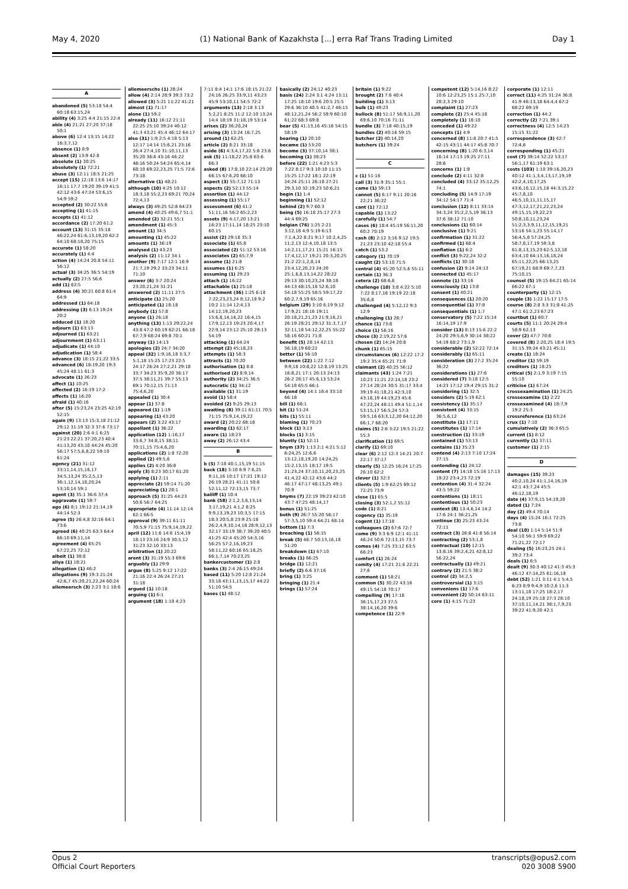May 4, 2020 (1) National Bank of Kazakhsta [...] erra Raf Trans Trading Limited Day 1
A
abandoned (5) 53:18 54:4 60:18 63:15,24
ability (4) 3:25 4:4 21:15 22:4
able (4) 21:21 27:20 37:18 50:1
above (6) 12:4 13:15 14:22 16:3,7,12
absence (1) 8:9
absent (2) 13:9 42:8
absolute (1) 30:25
absolutely (1) 72:21
abuse (3) 12:11 18:5 21:25
accept (15) 12:18 13:6 14:17 16:11 17:7 19:20 39:19 41:5 42:12 43:6 47:24 53:6,15 54:9 59:2
accepted (2) 30:22 55:6
accepting (1) 41:15
accepts (1) 41:12
accordance (2) 17:20 61:2
account (13) 31:15 35:18 46:22,24 61:6,13,19,20 62:2 64:10 68:18,20 75:15
accurate (1) 58:20
accurately (1) 4:4
action (4) 14:24 20:8 54:11 56:12
actual (3) 34:25 36:5 54:19
actually (2) 27:5 56:6
add (1) 62:5
address (4) 30:21 60:8 61:4 64:9
addressed (1) 64:18
addressing (3) 6:13 19:24 20:2
adduced (1) 18:20
adjourn (1) 63:13
adjourned (1) 63:21
adjournment (1) 63:11
adjudicate (1) 44:10
adjudication (1) 58:4
advance (3) 18:15 21:22 33:5
advanced (6) 18:19,20 19:3 45:24 48:11 61:3
advocate (1) 26:23
affect (1) 10:25
affected (2) 16:19 17:2
affects (1) 16:20
afraid (1) 40:16
after (5) 15:23,24 23:25 42:19 52:15
again (9) 13:13 15:3,18 21:12 29:12 31:19 32:3 37:6 73:17
against (20) 2:6 4:1 6:25 21:23 22:21 37:20,23 40:4 41:13,20 43:10 44:24 45:20 56:17 57:5,6,8,22 59:10 61:24
agency (21) 31:12 33:11,14,15,16,17 34:5,13,24 35:2,5,13 36:1,12,14,18,20,24 53:10,14 59:1
agent (3) 35:1 36:6 37:4
aggravate (1) 59:7
ago (6) 8:1 19:12 21:14,19 44:14 52:3
agree (5) 26:4,8 32:16 64:1 73:6
agreed (6) 40:25 63:3 64:4 66:10 69:11,14
agreement (4) 65:25 67:22,25 72:12
albeit (1) 38:8
aliya (1) 18:21
allegation (1) 46:2
allegations (9) 19:3 21:24 42:6,7 45:20,21,22,24 60:24
allemeersch (3) 2:23 3:1 18:6
allemeerschs (1) 28:24
allow (4) 2:14 28:9 39:3 73:2
allowed (3) 5:21 11:22 41:21
almost (1) 71:17
alone (1) 59:2
already (11) 16:12 21:11 22:25 25:10 39:24 40:12 41:3 43:21 45:4 46:12 64:17
also (31) 1:9 2:5 4:18 5:13 12:17 14:14 15:6,21 23:16 26:4 27:4,10 31:10,11,13 35:20 36:6 43:16 46:22 48:16 50:24 54:24 65:4,14 68:10 69:22,23,25 71:5 72:6 73:18
alternative (1) 48:21
although (10) 4:25 10:12 18:3,18 55:2,23 69:21 70:24 72:4,13
always (3) 49:25 52:8 64:23
amend (4) 40:25 49:6,7 51:1
amended (2) 32:21 55:1
amendment (1) 45:3
amount (1) 34:5
amounting (1) 45:22
amounts (1) 36:19
analysed (1) 43:23
analysis (2) 11:12 34:1
another (9) 7:17 12:1 16:9 21:7,19 29:2 33:23 34:11 71:10
answer (6) 3:7 20:24 23:20,21,24 31:21
answered (2) 11:11 27:5
anticipate (1) 25:20
anticipated (1) 18:18
anybody (1) 57:8
anyone (1) 26:18
anything (13) 1:13 29:22,24 43:8 47:2 60:19 62:21 66:18 67:7,9 68:24 69:8 70:1
anyway (1) 14:13
apologies (2) 24:7 34:20
appeal (32) 1:9,16,18 3:3,7 5:1,18 15:25 17:23 22:5 24:17 26:24 27:2,21 29:18 33:7 34:23 35:9,20 36:17 37:5 38:11,21 39:7 55:13 69:1 70:12,15 71:13 75:4,6,20
appealed (1) 30:4
appear (1) 37:8
appeared (1) 1:19
appearing (1) 43:20
appears (2) 3:22 43:17
appellant (1) 36:22
application (12) 1:16,17 33:6,7 34:8,15 38:11 70:11,15 75:4,6,20
applications (2) 1:8 72:20
applied (2) 49:5,6
applies (2) 4:20 36:8
apply (3) 8:23 30:17 61:20
applying (1) 2:11
appreciate (2) 59:14 71:20
appreciating (1) 28:1
approach (5) 31:25 44:23 50:6 56:7 64:25
appropriate (4) 11:14 12:14 62:1 66:5
approval (9) 39:11 61:11 70:5,9 71:15 75:9,14,19,22
april (12) 11:6 14:6 15:4,19 18:13 23:16 24:9 30:5,12 31:23 32:10 33:13
arbitration (1) 20:22
arent (3) 31:19 55:3 69:6
arguably (1) 29:9
argue (8) 5:25 9:12 17:22 21:16 22:4 26:24 27:21 31:18
argued (1) 10:18
arguing (1) 6:1
argument (18) 1:18 4:23
7:11 8:4 14:1 17:6 18:15 21:22 24:16 26:25 33:9,11 43:23 45:9 53:10,11 54:5 72:2
arguments (13) 2:18 3:13 5:2,21 8:25 11:2 12:10 13:24 14:4 18:19 31:18,19 53:14
arises (2) 36:20,24
arising (3) 13:24 16:7,25
around (1) 62:25
article (2) 8:21 33:18
aside (6) 4:3,4,17,22 5:6 23:6
ask (5) 11:18,22 25:8 63:6 66:3
asked (8) 17:8,10 22:14 23:20 66:15 67:6,20 68:10
aspect (3) 55:7,12 71:13
aspects (2) 52:13 55:14
assertion (1) 44:12
assessing (1) 55:17
assessment (6) 41:2 51:11,16 56:2 65:2,23
assets (9) 4:17,20 13:21 16:23 17:11,14 18:25 23:10 60:15
assist (2) 29:18 35:3
associate (1) 65:8
associated (2) 51:12 53:16
associates (2) 65:7,9
assume (1) 21:8
assumes (1) 6:25
assuming (1) 29:23
attach (1) 16:22
attachable (1) 25:18
attachment (36) 1:25 6:18 7:22,23,23,24 8:12,18 9:2 10:2 11:14 12:4,13 14:12,19,20,23 15:6,8,14,16,22 16:4,15 17:9,12,13 19:23 20:4,17 22:9,14 23:12 25:10 29:13 54:19
attacking (1) 64:24
attempt (2) 45:18,23
attempts (1) 58:3
attracts (1) 70:20
authorisation (1) 8:8
authorised (2) 8:9,14
authority (2) 34:25 36:5
autocratic (1) 34:12
available (1) 31:19
avoid (1) 58:4
avoided (2) 9:25 29:13
awaiting (8) 39:11 61:11 70:5 71:15 75:9,14,19,22
award (2) 20:22 68:18
awarding (1) 62:17
aware (1) 18:23
away (2) 26:12 43:4
B
b (5) 7:18 40:1,15,19 51:15
back (18) 3:10 6:9 7:6,25 9:11,16 10:17 17:21 19:12 26:19 28:21 41:11 50:6 52:11,12 72:13,15 73:7
bailiff (1) 10:4
bank (58) 2:1,2,3,6,13,14 3:17,19,21 4:1,2 8:25 9:9,13,19,23 10:3,5 17:15 18:3 20:5,8 23:9 25:18 26:2,4,9,10,14,18 28:9,12,13 32:17 33:19 38:7 39:20 40:5 41:25 42:4 45:20 54:3,16 56:25 57:2,16,19,23 58:11,22 60:16 65:18,25 66:1,7,14 70:23,25
bankercustomer (1) 2:8
banks (3) 2:4 26:15 49:24
based (11) 5:20 12:8 21:24 33:18 43:11,13,15,17 44:22 51:10 54:5
bases (1) 48:12
basically (2) 24:12 40:23
basis (24) 2:24 3:1 4:24 13:11 17:25 18:10 19:6 20:5 25:5 29:6 36:10 40:5 41:2,7 46:15 48:12,21,24 56:2 59:9 60:10 61:22 68:3 69:8
bear (5) 41:13,16 45:16 54:15 58:19
bearing (1) 20:10
became (1) 53:20
become (3) 37:10,14 38:1
becoming (1) 38:23
before (22) 1:21 4:23 5:3 7:22 8:17 9:3 10:10 11:15 15:25 17:22 18:1 22:19 24:24 25:11 26:18 27:21 29:3,10 32:19,23 50:6,21
begin (1) 1:4
beginning (1) 52:12
behind (2) 9:7 60:3
being (5) 16:18 25:17 27:3 44:4 69:25
belgian (76) 1:25 2:21 3:12,18 4:9 5:19 6:13 7:1,4,22 8:21 9:17 10:2,4,25 11:2,13 12:4,10,18 13:5 14:2,11,17,21 15:21 16:15 17:4,12,17 19:21 20:3,20,25 21:2 22:1,2,8,14 23:4,12,20,23 24:20 25:1,6,8,13,14,22 28:22 29:13 30:10,23,24 38:18 44:13 48:15,18 52:6,10 54:18 55:25 58:5 59:17,22 60:2,7,9,19 65:16
belgium (29) 3:10 6:19 9:12 17:9,21 18:16 19:11 20:18,21,21,23 21:9,16,21 26:19 28:21 29:12 31:3,7,17 32:11,18 54:12,22,25 55:22 58:16 60:21 71:8
benefit (5) 28:14 42:13 56:18,19 60:22
better (1) 56:10
between (22) 1:22 7:12 9:9,18 10:8,22 12:8,19 13:25 16:8,21 17:1 20:13 24:13 26:2 28:17 45:6,13 53:24 54:18 65:5 66:1
beyond (4) 14:1 16:4 33:10 66:18
bill (1) 68:1
bit (1) 51:24
bits (1) 55:11
blaming (1) 70:23
block (1) 3:13
blocks (1) 3:15
bluntly (1) 52:11
bnym (37) 1:13 2:1 4:21 5:12 6:24,25 12:6,6 13:12,18,19,20 14:24,25 15:2,13,15 18:17 19:5 21:23,24 37:10,11,20,23,25 41:4,22 42:12 43:6 44:2 46:17 47:17 48:13,25 49:1 70:9
bnyms (7) 22:19 39:23 42:10 43:7 47:25 48:14,17
bonus (1) 51:25
both (9) 26:7 55:20 56:17 57:3,5,10 59:4 64:21 68:14
bottom (1) 7:3
breaching (1) 56:15
break (5) 46:7 50:13,16,18 51:20
breakdown (1) 67:10
breaks (1) 66:25
bridge (1) 12:21
briefly (2) 6:6 37:16
bring (1) 3:25
bringing (1) 21:4
brings (1) 57:24
britain (1) 9:22
brought (2) 7:6 40:4
building (1) 3:13
bulk (1) 49:23
bullock (8) 51:17 56:9,11,20 69:6,10 70:16 71:11
bundle (3) 7:18 40:15,19
bundles (2) 40:16 59:15
butcher (2) 40:14,20
butchers (1) 39:24
C
c (1) 51:16
call (3) 31:9 35:1 55:1
came (1) 59:13
cannot (5) 6:17 9:11 20:16 22:21 36:22
cant (1) 72:12
capable (1) 13:22
carefully (1) 54:7
cases (6) 18:4 45:19 56:11,20 60:2 70:19
cash (8) 2:12 3:16 9:12 19:5 21:23 23:10 42:18 55:4
catch (1) 53:2
category (1) 70:19
caught (2) 53:10 71:5
central (4) 45:20 52:5,6 55:11
certain (1) 36:3
cetera (2) 68:6,6
challenge (10) 3:8 4:22 5:10 7:22 8:17,18 19:19 22:18 35:6,8
challenged (4) 5:12,12 9:3 12:9
challenging (1) 28:7
chance (1) 73:8
choice (1) 56:16
chose (3) 2:19,22 57:6
chosen (2) 14:24 20:8
chunk (1) 65:15
circumstances (6) 12:22 17:2 19:2 35:4 65:21 71:9
claimant (2) 40:25 56:12
claimants (43) 1:24 7:21 10:23 11:21 22:14,18 23:2 27:14 28:24 30:5 31:17 33:4 39:19 41:18,21 42:3,10 43:16,19 44:19,23 45:6 47:22,24 48:11 49:4 51:1,14 53:15,17 56:5,24 57:3 59:5,16 63:3,12,20 64:12,20 66:1,7 68:20
claims (5) 2:6 3:22 19:5 21:22 55:3
clarification (1) 69:5
clarify (1) 69:10
clear (6) 2:12 12:3 14:21 20:7 22:17 37:17
clearly (5) 12:25 16:24 17:25 26:10 62:2
clever (1) 32:3
clients (5) 1:9 62:25 69:12 72:25 73:9
close (1) 65:5
closing (3) 52:1,2 55:12
code (1) 8:21
cogency (1) 35:19
cogent (1) 17:18
colleagues (2) 67:6 72:7
come (9) 3:3 6:9 12:1 41:11 46:24 50:6 72:13,15 73:7
comes (4) 7:25 33:12 63:5 66:23
comfort (1) 26:24
comity (4) 17:21 21:6 22:21 27:6
comment (1) 58:21
common (5) 30:22 43:16 49:15 54:18 70:17
compelling (9) 17:18 36:15,17,23 37:5 38:14,16,20 39:6
competence (1) 22:9
competent (12) 5:14,16 8:22 10:6 12:23,25 15:1 25:7,10 28:2,3 29:10
complaint (1) 27:23
complete (2) 25:4 45:18
completely (1) 18:10
conceded (1) 49:22
concepts (1) 4:9
concerned (8) 11:8 20:7 41:5 42:15 43:11 44:17 45:8 70:7
concerning (8) 1:20 6:3,14 16:14 17:13 19:25 27:11 28:6
concerns (1) 1:8
conclude (2) 4:11 32:8
concluded (4) 33:12 35:12,25 74:1
concluding (5) 14:9 17:19 34:12 54:17 71:4
conclusion (12) 8:11 33:14 34:3,24 35:2,2,5,19 36:13 37:6 38:12 71:10
conclusions (1) 60:14
conclusive (1) 9:21
confirmation (1) 31:22
confirmed (1) 68:4
conflation (1) 6:2
conflict (3) 9:22,24 32:2
conflicts (1) 30:18
confusion (2) 9:14 24:13
connected (1) 45:17
connote (1) 33:16
consciously (1) 13:8
consent (1) 40:21
consequences (1) 20:20
consequential (1) 37:8
consequentials (1) 1:7
conservatory (5) 7:22 15:14 16:14,19 17:9
consider (13) 8:13 15:6 22:2 24:20 29:5,6,9 30:14 38:22 54:19 68:2 73:1,9
considerable (2) 52:22 72:14
considerably (1) 65:11
consideration (3) 27:2 35:24 36:22
considerations (1) 27:6
considered (7) 3:18 12:5 14:23 17:12 19:4 29:15 31:2
considering (1) 32:5
considers (2) 5:19 62:1
consistency (1) 35:17
consistent (4) 33:15 36:5,6,12
constitute (1) 17:11
constitutes (1) 17:14
construction (1) 33:19
contained (1) 53:13
contains (1) 35:23
contend (4) 2:13 7:10 17:24 27:15
contending (1) 24:12
content (7) 14:18 15:16 17:13 19:22 23:4,23 72:19
contention (4) 31:4 32:24 43:5 59:22
contentions (1) 18:11
contentious (1) 50:23
context (8) 13:4,6,14 14:2 17:6 24:1 36:21,25
continue (3) 25:23 43:24 72:11
contract (3) 26:8 41:8 56:14
contracting (2) 53:1,8
contractual (10) 12:15 13:8,16 39:2,4,21 42:8,12 56:22,24
contractually (1) 49:21
contrary (2) 21:5 38:2
control (2) 34:2,5
controversial (1) 3:15
conveniens (1) 17:6
convenient (2) 50:14 63:11
core (1) 4:15 71:23
corporate (1) 12:11
correct (11) 4:25 31:24 36:8 41:9 46:13,18 64:4,4 67:2 68:22 69:19
correction (1) 44:2
correctly (2) 7:21 39:1
correctness (4) 12:5 14:23 15:15 31:22
correspondence (3) 42:7 72:4,6
corresponding (1) 45:21
cost (7) 39:14 52:22 53:17 56:1,17 61:19 63:1
costs (103) 1:10 39:16,20,23 40:12 41:1,3,4,13,17,19,19 42:2,4,10,17,25 43:6,10,12,15,18 44:3,15,22 45:7,8,10 46:5,10,11,11,15,17 47:3,12,17,21,22,23,24 49:15,15,19,22,23 50:8,10,11,23,24 51:2,3,3,9,11,12,15,19,21 53:16 54:1,23 55:14,17 56:4,5,8 57:24,25 58:7,8,17,19 59:3,8 61:8,13,15,23 62:5,12,18 63:4,10 64:13,16,18,24 65:11,22,25 66:13,25 67:19,21 68:9 69:7,7,23 75:10,15
counsel (5) 19:15 64:21 65:14 66:22 67:1
counterparty (1) 12:15
couple (3) 1:22 15:17 17:5
course (8) 2:8 3:3 31:8 41:25 47:1 61:2,23 67:23
courtbut (1) 60:7
courts (5) 11:1 20:24 29:4 58:9 62:13
cover (2) 47:7 70:8
covered (8) 2:20,25 18:4 19:5 31:15 39:24 43:21 45:11
create (1) 18:24
creditor (1) 59:19
creditors (1) 18:25
critical (5) 2:1,9 3:19 7:15 55:10
criticise (1) 67:24
crossexamination (1) 24:25
crossexamine (1) 2:22
crossexamined (4) 18:7,9 19:2 25:3
crossreference (1) 63:24
crux (1) 7:10
cumulatively (2) 36:3 65:5
current (1) 8:12
currently (1) 37:11
customer (1) 2:15
D
damages (15) 39:23 40:2,10,24 41:1,14,16,19 42:1 43:7,24 45:5 46:12,18,19
date (4) 37:9,15 54:19,20
dated (1) 7:24
day (2) 49:4 70:14
days (4) 15:24 16:1 72:25 73:8
deal (10) 1:14 5:14 51:9 54:10 56:1 59:9 69:22 71:21,22 72:17
dealing (5) 16:23,25 24:1 39:2 73:4
deals (1) 6:5
dealt (9) 30:3 40:12 41:3 45:3 46:12 47:14,25 61:16,18
debt (52) 1:21 3:11 4:1 5:4,5 6:23 8:9 9:4,9 10:2,6 11:3 13:11,18 17:25 18:2,17 24:18,19 25:18 27:3 28:10 37:10,11,14,21 38:1,7,9,23 39:22 41:9,20 42:1
Opus 2
Official Court Reporters
transcripts@opus2.com
020 3008 5900